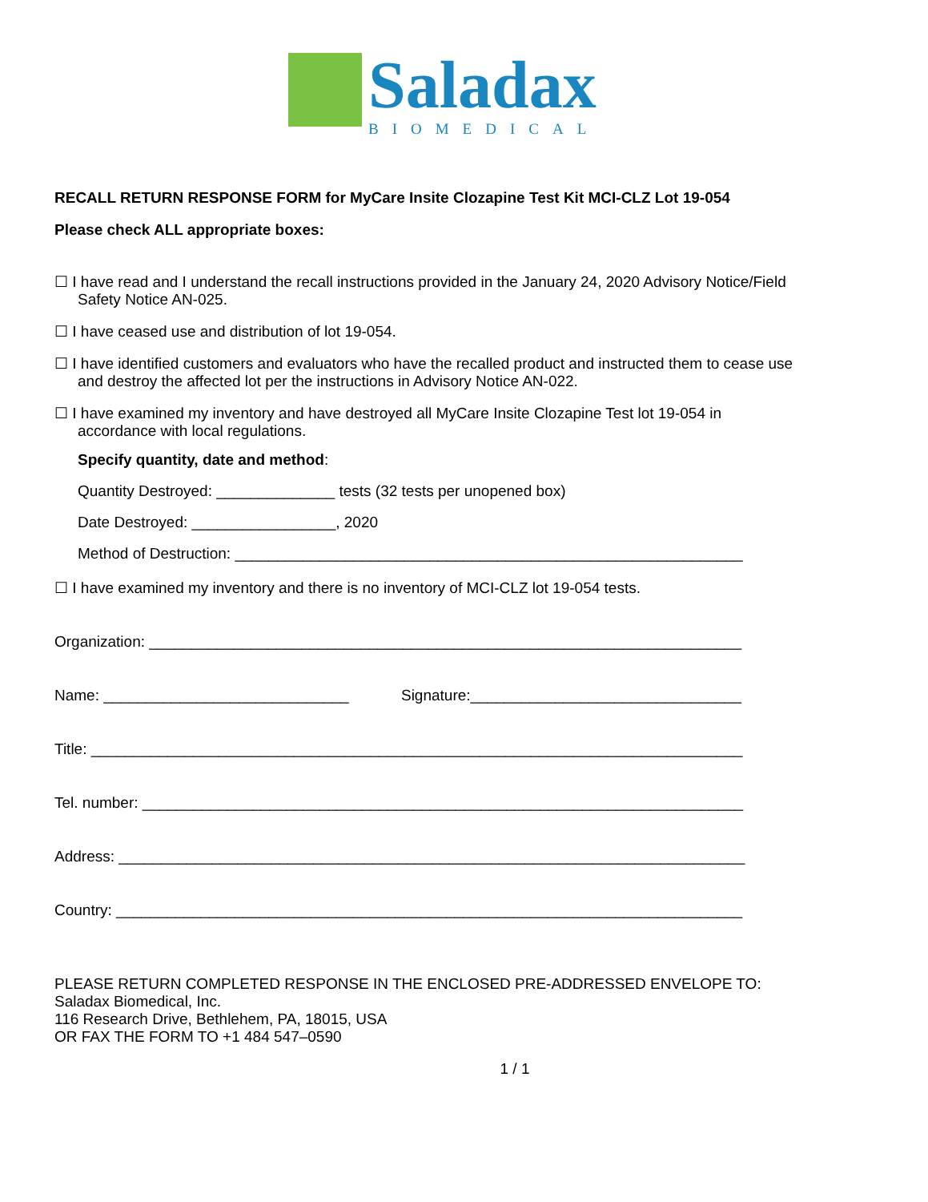Saladax
BIOMEDICAL
RECALL RETURN RESPONSE FORM for MyCare Insite Clozapine Test Kit MCI-CLZ Lot 19-054
Please check ALL appropriate boxes:
☐ I have read and I understand the recall instructions provided in the January 24, 2020 Advisory Notice/Field
Safety Notice AN-025.
☐ I have ceased use and distribution of lot 19-054.
☐ I have identified customers and evaluators who have the recalled product and instructed them to cease use
and destroy the affected lot per the instructions in Advisory Notice AN-022.
☐ I have examined my inventory and have destroyed all MyCare Insite Clozapine Test lot 19-054 in
accordance with local regulations.
Specify quantity, date and method:
Quantity Destroyed: ______________ tests (32 tests per unopened box)
Date Destroyed: _________________, 2020
Method of Destruction: ____________________________________________________________
☐ I have examined my inventory and there is no inventory of MCI-CLZ lot 19-054 tests.
Organization: ______________________________________________________________________
Name: _____________________________ Signature:________________________________
Title: _____________________________________________________________________________
Tel. number: _______________________________________________________________________
Address: __________________________________________________________________________
Country: __________________________________________________________________________
PLEASE RETURN COMPLETED RESPONSE IN THE ENCLOSED PRE-ADDRESSED ENVELOPE TO:
Saladax Biomedical, Inc.
116 Research Drive, Bethlehem, PA, 18015, USA
OR FAX THE FORM TO +1 484 547–0590
1 / 1